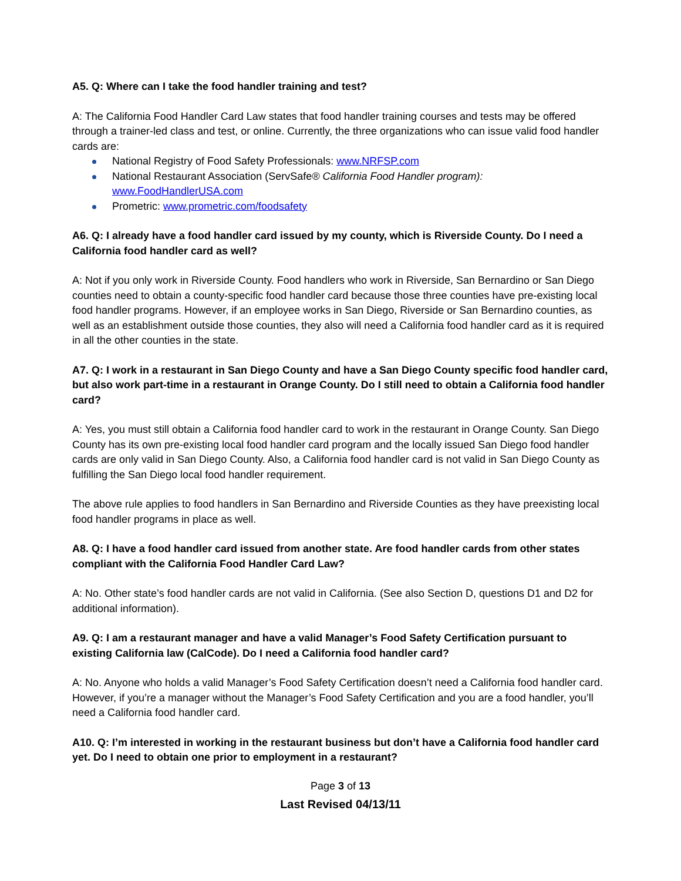A5. Q: Where can I take the food handler training and test?
A: The California Food Handler Card Law states that food handler training courses and tests may be offered through a trainer-led class and test, or online. Currently, the three organizations who can issue valid food handler cards are:
National Registry of Food Safety Professionals: www.NRFSP.com
National Restaurant Association (ServSafe® California Food Handler program):
www.FoodHandlerUSA.com
Prometric: www.prometric.com/foodsafety
A6. Q: I already have a food handler card issued by my county, which is Riverside County. Do I need a California food handler card as well?
A: Not if you only work in Riverside County. Food handlers who work in Riverside, San Bernardino or San Diego counties need to obtain a county-specific food handler card because those three counties have pre-existing local food handler programs. However, if an employee works in San Diego, Riverside or San Bernardino counties, as well as an establishment outside those counties, they also will need a California food handler card as it is required in all the other counties in the state.
A7. Q: I work in a restaurant in San Diego County and have a San Diego County specific food handler card, but also work part-time in a restaurant in Orange County. Do I still need to obtain a California food handler card?
A: Yes, you must still obtain a California food handler card to work in the restaurant in Orange County. San Diego County has its own pre-existing local food handler card program and the locally issued San Diego food handler cards are only valid in San Diego County. Also, a California food handler card is not valid in San Diego County as fulfilling the San Diego local food handler requirement.
The above rule applies to food handlers in San Bernardino and Riverside Counties as they have preexisting local food handler programs in place as well.
A8. Q: I have a food handler card issued from another state. Are food handler cards from other states compliant with the California Food Handler Card Law?
A: No. Other state’s food handler cards are not valid in California. (See also Section D, questions D1 and D2 for additional information).
A9. Q: I am a restaurant manager and have a valid Manager’s Food Safety Certification pursuant to existing California law (CalCode). Do I need a California food handler card?
A: No. Anyone who holds a valid Manager’s Food Safety Certification doesn’t need a California food handler card. However, if you’re a manager without the Manager’s Food Safety Certification and you are a food handler, you’ll need a California food handler card.
A10. Q: I’m interested in working in the restaurant business but don’t have a California food handler card yet. Do I need to obtain one prior to employment in a restaurant?
Page 3 of 13
Last Revised 04/13/11